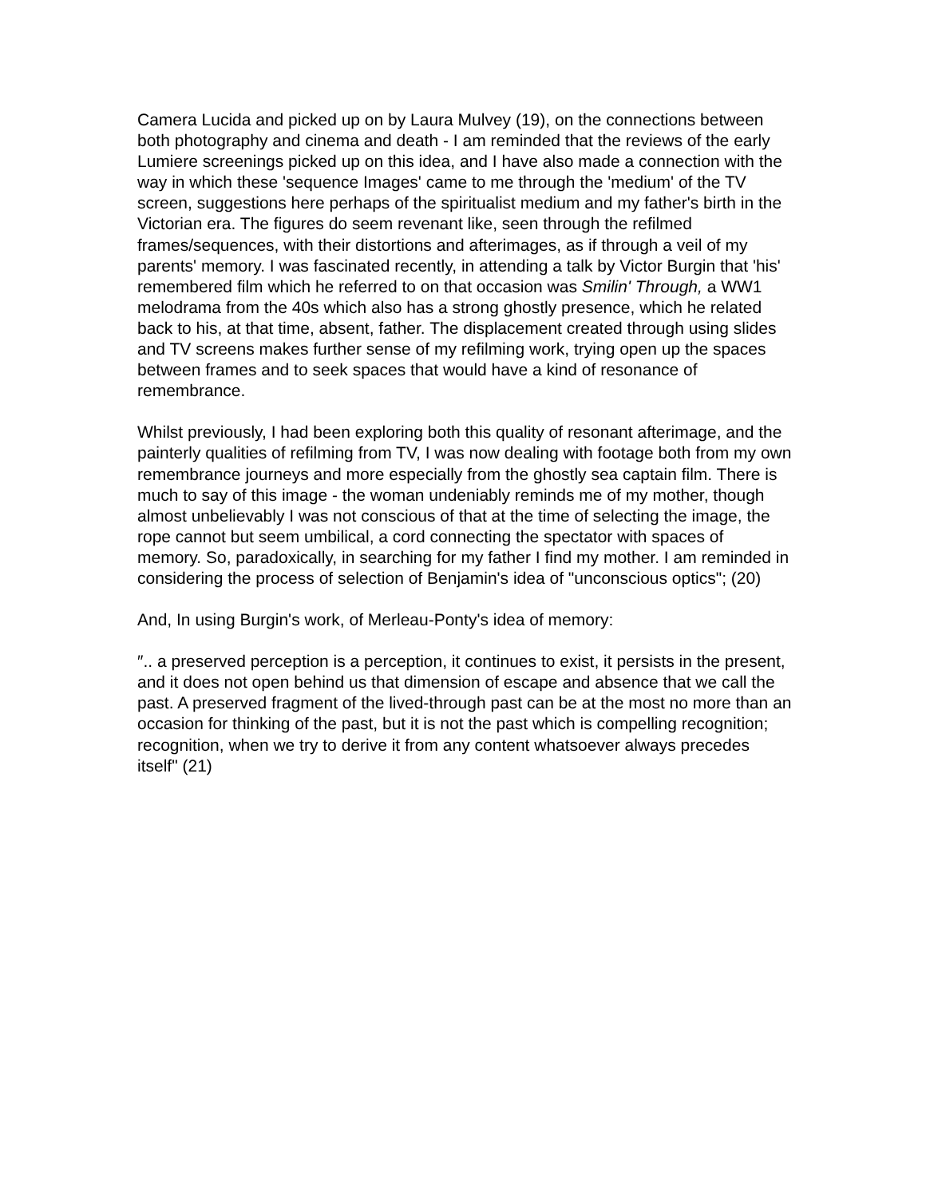Camera Lucida and picked up on by Laura Mulvey (19), on the connections between both photography and cinema and death - I am reminded that the reviews of the early Lumiere screenings picked up on this idea, and I have also made a connection with the way in which these 'sequence Images' came to me through the 'medium' of the TV screen, suggestions here perhaps of the spiritualist medium and my father's birth in the Victorian era. The figures do seem revenant like, seen through the refilmed frames/sequences, with their distortions and afterimages, as if through a veil of my parents' memory. I was fascinated recently, in attending a talk by Victor Burgin that 'his' remembered film which he referred to on that occasion was Smilin' Through, a WW1 melodrama from the 40s which also has a strong ghostly presence, which he related back to his, at that time, absent, father. The displacement created through using slides and TV screens makes further sense of my refilming work, trying open up the spaces between frames and to seek spaces that would have a kind of resonance of remembrance.
Whilst previously, I had been exploring both this quality of resonant afterimage, and the painterly qualities of refilming from TV, I was now dealing with footage both from my own remembrance journeys and more especially from the ghostly sea captain film. There is much to say of this image - the woman undeniably reminds me of my mother, though almost unbelievably I was not conscious of that at the time of selecting the image, the rope cannot but seem umbilical, a cord connecting the spectator with spaces of memory. So, paradoxically, in searching for my father I find my mother. I am reminded in considering the process of selection of Benjamin's idea of "unconscious optics"; (20)
And, In using Burgin's work, of Merleau-Ponty's idea of memory:
″.. a preserved perception is a perception, it continues to exist, it persists in the present, and it does not open behind us that dimension of escape and absence that we call the past. A preserved fragment of the lived-through past can be at the most no more than an occasion for thinking of the past, but it is not the past which is compelling recognition; recognition, when we try to derive it from any content whatsoever always precedes itself" (21)